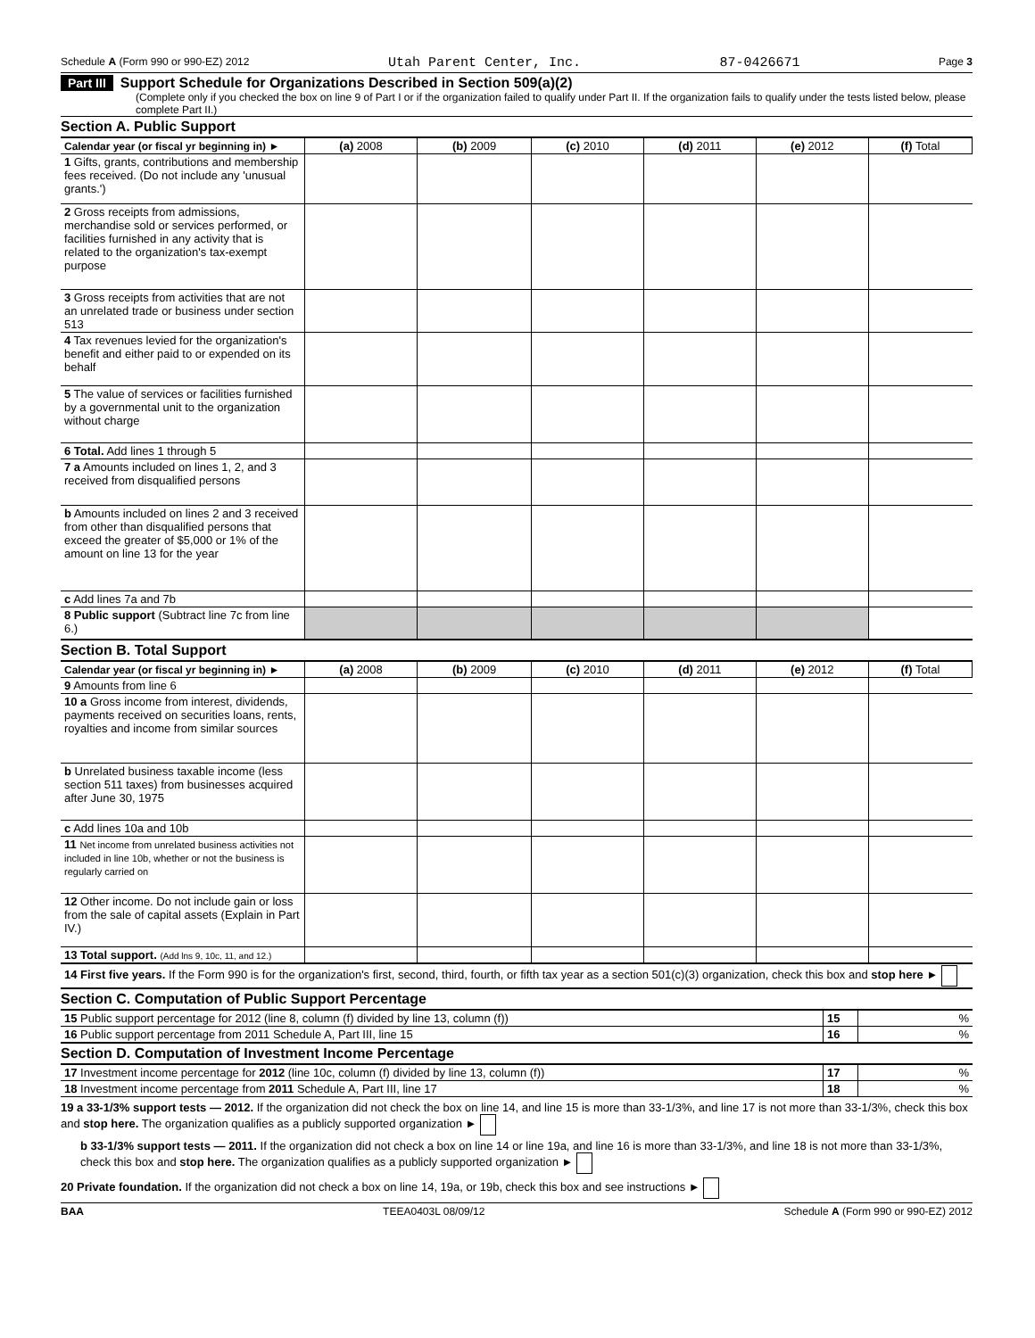Schedule A (Form 990 or 990-EZ) 2012 Utah Parent Center, Inc. 87-0426671 Page 3
Part III Support Schedule for Organizations Described in Section 509(a)(2)
(Complete only if you checked the box on line 9 of Part I or if the organization failed to qualify under Part II. If the organization fails to qualify under the tests listed below, please complete Part II.)
Section A. Public Support
| Calendar year (or fiscal yr beginning in) ► | (a) 2008 | (b) 2009 | (c) 2010 | (d) 2011 | (e) 2012 | (f) Total |
| 1 Gifts, grants, contributions and membership fees received. (Do not include any 'unusual grants.') | | | | | | |
| 2 Gross receipts from admissions, merchandise sold or services performed, or facilities furnished in any activity that is related to the organization's tax-exempt purpose | | | | | | |
| 3 Gross receipts from activities that are not an unrelated trade or business under section 513 | | | | | | |
| 4 Tax revenues levied for the organization's benefit and either paid to or expended on its behalf | | | | | | |
| 5 The value of services or facilities furnished by a governmental unit to the organization without charge | | | | | | |
| 6 Total. Add lines 1 through 5 | | | | | | |
| 7 a Amounts included on lines 1, 2, and 3 received from disqualified persons | | | | | | |
| b Amounts included on lines 2 and 3 received from other than disqualified persons that exceed the greater of $5,000 or 1% of the amount on line 13 for the year | | | | | | |
| c Add lines 7a and 7b | | | | | | |
| 8 Public support (Subtract line 7c from line 6.) | | | | | | |
Section B. Total Support
| Calendar year (or fiscal yr beginning in) ► | (a) 2008 | (b) 2009 | (c) 2010 | (d) 2011 | (e) 2012 | (f) Total |
| 9 Amounts from line 6 | | | | | | |
| 10 a Gross income from interest, dividends, payments received on securities loans, rents, royalties and income from similar sources | | | | | | |
| b Unrelated business taxable income (less section 511 taxes) from businesses acquired after June 30, 1975 | | | | | | |
| c Add lines 10a and 10b | | | | | | |
| 11 Net income from unrelated business activities not included in line 10b, whether or not the business is regularly carried on | | | | | | |
| 12 Other income. Do not include gain or loss from the sale of capital assets (Explain in Part IV.) | | | | | | |
| 13 Total support. (Add lns 9, 10c, 11, and 12.) | | | | | | |
| 14 First five years. If the Form 990 is for the organization's first, second, third, fourth, or fifth tax year as a section 501(c)(3) organization, check this box and stop here ► |
Section C. Computation of Public Support Percentage
| 15 Public support percentage for 2012 (line 8, column (f) divided by line 13, column (f)) | 15 | % |
| 16 Public support percentage from 2011 Schedule A, Part III, line 15 | 16 | % |
Section D. Computation of Investment Income Percentage
| 17 Investment income percentage for 2012 (line 10c, column (f) divided by line 13, column (f)) | 17 | % |
| 18 Investment income percentage from 2011 Schedule A, Part III, line 17 | 18 | % |
19 a 33-1/3% support tests — 2012. If the organization did not check the box on line 14, and line 15 is more than 33-1/3%, and line 17 is not more than 33-1/3%, check this box and stop here. The organization qualifies as a publicly supported organization ►
b 33-1/3% support tests — 2011. If the organization did not check a box on line 14 or line 19a, and line 16 is more than 33-1/3%, and line 18 is not more than 33-1/3%, check this box and stop here. The organization qualifies as a publicly supported organization ►
20 Private foundation. If the organization did not check a box on line 14, 19a, or 19b, check this box and see instructions ►
BAA TEEA0403L 08/09/12 Schedule A (Form 990 or 990-EZ) 2012